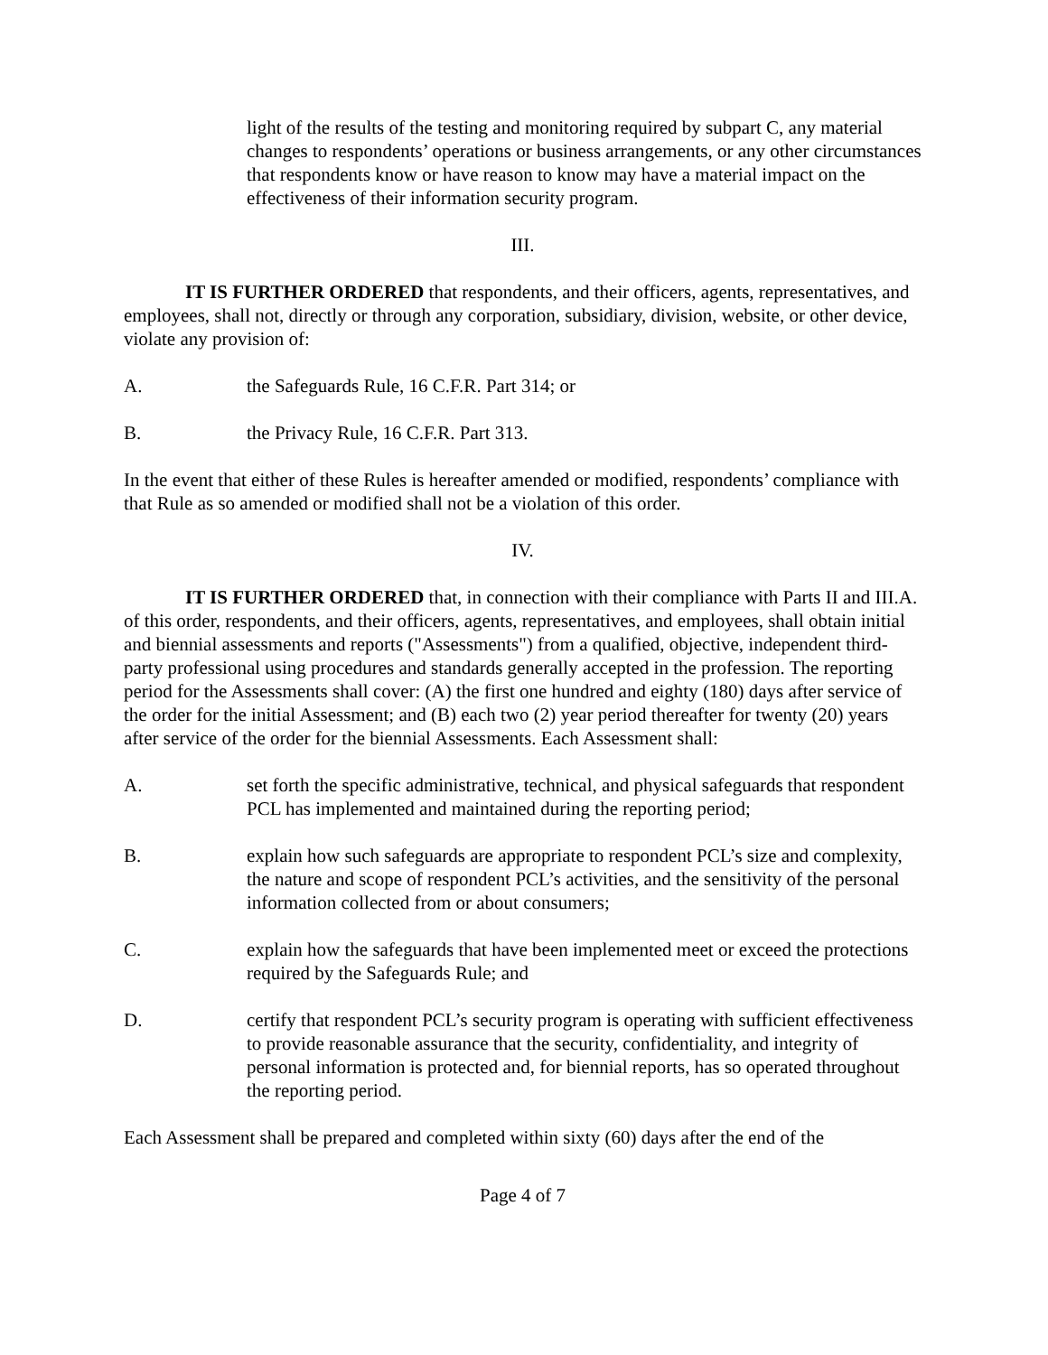light of the results of the testing and monitoring required by subpart C, any material changes to respondents’ operations or business arrangements, or any other circumstances that respondents know or have reason to know may have a material impact on the effectiveness of their information security program.
III.
IT IS FURTHER ORDERED that respondents, and their officers, agents, representatives, and employees, shall not, directly or through any corporation, subsidiary, division, website, or other device, violate any provision of:
A. the Safeguards Rule, 16 C.F.R. Part 314; or
B. the Privacy Rule, 16 C.F.R. Part 313.
In the event that either of these Rules is hereafter amended or modified, respondents’ compliance with that Rule as so amended or modified shall not be a violation of this order.
IV.
IT IS FURTHER ORDERED that, in connection with their compliance with Parts II and III.A. of this order, respondents, and their officers, agents, representatives, and employees, shall obtain initial and biennial assessments and reports ("Assessments") from a qualified, objective, independent third-party professional using procedures and standards generally accepted in the profession. The reporting period for the Assessments shall cover: (A) the first one hundred and eighty (180) days after service of the order for the initial Assessment; and (B) each two (2) year period thereafter for twenty (20) years after service of the order for the biennial Assessments. Each Assessment shall:
A. set forth the specific administrative, technical, and physical safeguards that respondent PCL has implemented and maintained during the reporting period;
B. explain how such safeguards are appropriate to respondent PCL’s size and complexity, the nature and scope of respondent PCL’s activities, and the sensitivity of the personal information collected from or about consumers;
C. explain how the safeguards that have been implemented meet or exceed the protections required by the Safeguards Rule; and
D. certify that respondent PCL’s security program is operating with sufficient effectiveness to provide reasonable assurance that the security, confidentiality, and integrity of personal information is protected and, for biennial reports, has so operated throughout the reporting period.
Each Assessment shall be prepared and completed within sixty (60) days after the end of the
Page 4 of 7